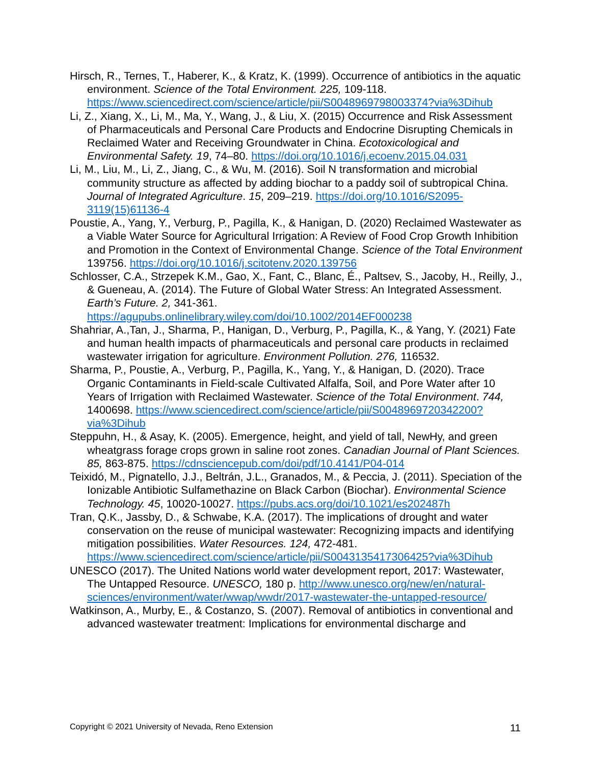Hirsch, R., Ternes, T., Haberer, K., & Kratz, K. (1999). Occurrence of antibiotics in the aquatic environment. Science of the Total Environment. 225, 109-118. https://www.sciencedirect.com/science/article/pii/S0048969798003374?via%3Dihub
Li, Z., Xiang, X., Li, M., Ma, Y., Wang, J., & Liu, X. (2015) Occurrence and Risk Assessment of Pharmaceuticals and Personal Care Products and Endocrine Disrupting Chemicals in Reclaimed Water and Receiving Groundwater in China. Ecotoxicological and Environmental Safety. 19, 74–80. https://doi.org/10.1016/j.ecoenv.2015.04.031
Li, M., Liu, M., Li, Z., Jiang, C., & Wu, M. (2016). Soil N transformation and microbial community structure as affected by adding biochar to a paddy soil of subtropical China. Journal of Integrated Agriculture. 15, 209–219. https://doi.org/10.1016/S2095-3119(15)61136-4
Poustie, A., Yang, Y., Verburg, P., Pagilla, K., & Hanigan, D. (2020) Reclaimed Wastewater as a Viable Water Source for Agricultural Irrigation: A Review of Food Crop Growth Inhibition and Promotion in the Context of Environmental Change. Science of the Total Environment 139756. https://doi.org/10.1016/j.scitotenv.2020.139756
Schlosser, C.A., Strzepek K.M., Gao, X., Fant, C., Blanc, É., Paltsev, S., Jacoby, H., Reilly, J., & Gueneau, A. (2014). The Future of Global Water Stress: An Integrated Assessment. Earth’s Future. 2, 341-361. https://agupubs.onlinelibrary.wiley.com/doi/10.1002/2014EF000238
Shahriar, A.,Tan, J., Sharma, P., Hanigan, D., Verburg, P., Pagilla, K., & Yang, Y. (2021) Fate and human health impacts of pharmaceuticals and personal care products in reclaimed wastewater irrigation for agriculture. Environment Pollution. 276, 116532.
Sharma, P., Poustie, A., Verburg, P., Pagilla, K., Yang, Y., & Hanigan, D. (2020). Trace Organic Contaminants in Field-scale Cultivated Alfalfa, Soil, and Pore Water after 10 Years of Irrigation with Reclaimed Wastewater. Science of the Total Environment. 744, 1400698. https://www.sciencedirect.com/science/article/pii/S0048969720342200?via%3Dihub
Steppuhn, H., & Asay, K. (2005). Emergence, height, and yield of tall, NewHy, and green wheatgrass forage crops grown in saline root zones. Canadian Journal of Plant Sciences. 85, 863-875. https://cdnsciencepub.com/doi/pdf/10.4141/P04-014
Teixidó, M., Pignatello, J.J., Beltrán, J.L., Granados, M., & Peccia, J. (2011). Speciation of the Ionizable Antibiotic Sulfamethazine on Black Carbon (Biochar). Environmental Science Technology. 45, 10020-10027. https://pubs.acs.org/doi/10.1021/es202487h
Tran, Q.K., Jassby, D., & Schwabe, K.A. (2017). The implications of drought and water conservation on the reuse of municipal wastewater: Recognizing impacts and identifying mitigation possibilities. Water Resources. 124, 472-481. https://www.sciencedirect.com/science/article/pii/S0043135417306425?via%3Dihub
UNESCO (2017). The United Nations world water development report, 2017: Wastewater, The Untapped Resource. UNESCO, 180 p. http://www.unesco.org/new/en/natural-
sciences/environment/water/wwap/wwdr/2017-wastewater-the-untapped-resource/
Watkinson, A., Murby, E., & Costanzo, S. (2007). Removal of antibiotics in conventional and advanced wastewater treatment: Implications for environmental discharge and
Copyright © 2021 University of Nevada, Reno Extension 11